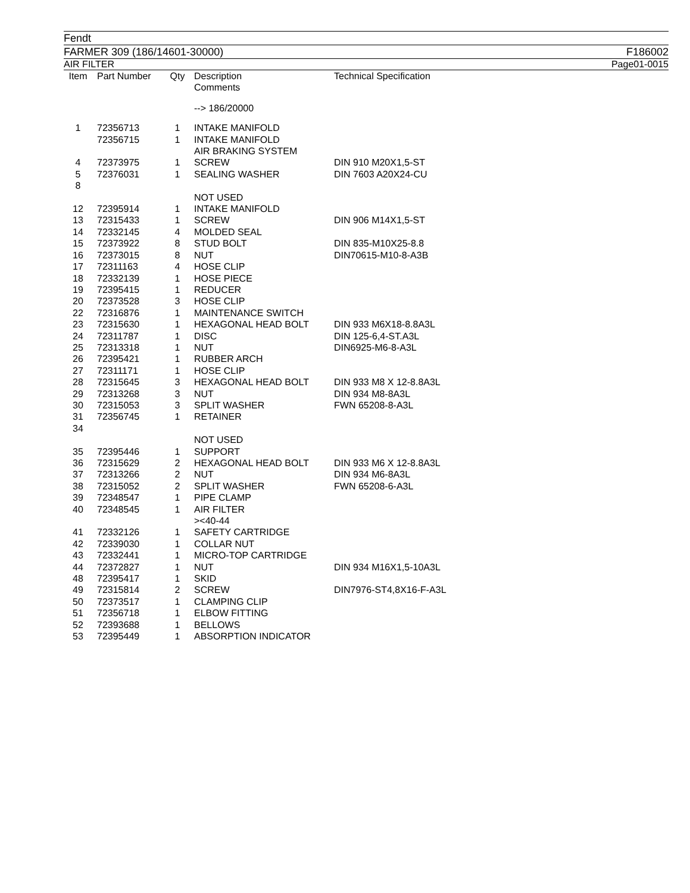Fendt
FARMER 309 (186/14601-30000) F186002
AIR FILTER Page01-0015
| Item | Part Number | Qty | Description Comments | Technical Specification |
| --- | --- | --- | --- | --- |
| | | | --> 186/20000 | |
| 1 | 72356713 | 1 | INTAKE MANIFOLD | |
| | 72356715 | 1 | INTAKE MANIFOLD AIR BRAKING SYSTEM | |
| 4 | 72373975 | 1 | SCREW | DIN 910 M20X1,5-ST |
| 5 | 72376031 | 1 | SEALING WASHER | DIN 7603 A20X24-CU |
| 8 | | | | |
| | | | NOT USED | |
| 12 | 72395914 | 1 | INTAKE MANIFOLD | |
| 13 | 72315433 | 1 | SCREW | DIN 906 M14X1,5-ST |
| 14 | 72332145 | 4 | MOLDED SEAL | |
| 15 | 72373922 | 8 | STUD BOLT | DIN 835-M10X25-8.8 |
| 16 | 72373015 | 8 | NUT | DIN70615-M10-8-A3B |
| 17 | 72311163 | 4 | HOSE CLIP | |
| 18 | 72332139 | 1 | HOSE PIECE | |
| 19 | 72395415 | 1 | REDUCER | |
| 20 | 72373528 | 3 | HOSE CLIP | |
| 22 | 72316876 | 1 | MAINTENANCE SWITCH | |
| 23 | 72315630 | 1 | HEXAGONAL HEAD BOLT | DIN 933 M6X18-8.8A3L |
| 24 | 72311787 | 1 | DISC | DIN 125-6,4-ST.A3L |
| 25 | 72313318 | 1 | NUT | DIN6925-M6-8-A3L |
| 26 | 72395421 | 1 | RUBBER ARCH | |
| 27 | 72311171 | 1 | HOSE CLIP | |
| 28 | 72315645 | 3 | HEXAGONAL HEAD BOLT | DIN 933 M8 X 12-8.8A3L |
| 29 | 72313268 | 3 | NUT | DIN 934 M8-8A3L |
| 30 | 72315053 | 3 | SPLIT WASHER | FWN 65208-8-A3L |
| 31 | 72356745 | 1 | RETAINER | |
| 34 | | | | |
| | | | NOT USED | |
| 35 | 72395446 | 1 | SUPPORT | |
| 36 | 72315629 | 2 | HEXAGONAL HEAD BOLT | DIN 933 M6 X 12-8.8A3L |
| 37 | 72313266 | 2 | NUT | DIN 934 M6-8A3L |
| 38 | 72315052 | 2 | SPLIT WASHER | FWN 65208-6-A3L |
| 39 | 72348547 | 1 | PIPE CLAMP | |
| 40 | 72348545 | 1 | AIR FILTER ><40-44 | |
| 41 | 72332126 | 1 | SAFETY CARTRIDGE | |
| 42 | 72339030 | 1 | COLLAR NUT | |
| 43 | 72332441 | 1 | MICRO-TOP CARTRIDGE | |
| 44 | 72372827 | 1 | NUT | DIN 934 M16X1,5-10A3L |
| 48 | 72395417 | 1 | SKID | |
| 49 | 72315814 | 2 | SCREW | DIN7976-ST4,8X16-F-A3L |
| 50 | 72373517 | 1 | CLAMPING CLIP | |
| 51 | 72356718 | 1 | ELBOW FITTING | |
| 52 | 72393688 | 1 | BELLOWS | |
| 53 | 72395449 | 1 | ABSORPTION INDICATOR | |